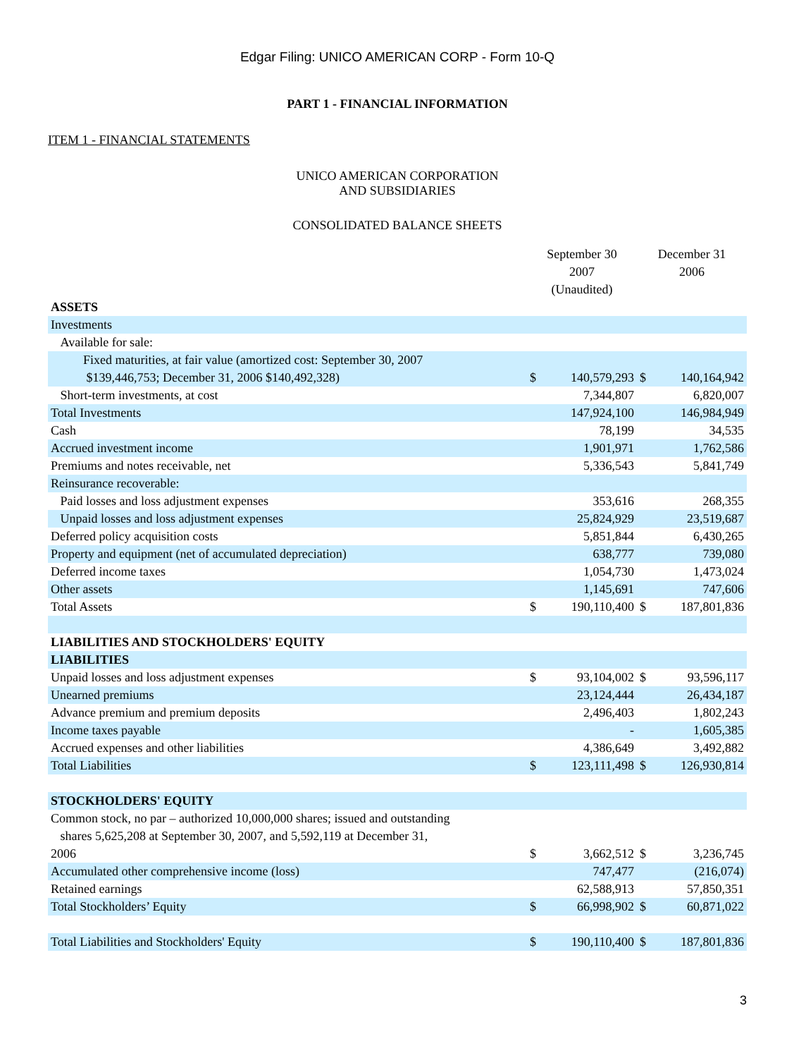Edgar Filing: UNICO AMERICAN CORP - Form 10-Q
PART 1 - FINANCIAL INFORMATION
ITEM 1 - FINANCIAL STATEMENTS
UNICO AMERICAN CORPORATION
AND SUBSIDIARIES
CONSOLIDATED BALANCE SHEETS
| | September 30 2007 (Unaudited) | | December 31 2006 | |
| --- | --- | --- | --- | --- |
| ASSETS | | | | |
| Investments | | | | |
| Available for sale: | | | | |
| Fixed maturities, at fair value (amortized cost: September 30, 2007 $139,446,753; December 31, 2006 $140,492,328) | $ | 140,579,293 | $ | 140,164,942 |
| Short-term investments, at cost | | 7,344,807 | | 6,820,007 |
| Total Investments | | 147,924,100 | | 146,984,949 |
| Cash | | 78,199 | | 34,535 |
| Accrued investment income | | 1,901,971 | | 1,762,586 |
| Premiums and notes receivable, net | | 5,336,543 | | 5,841,749 |
| Reinsurance recoverable: | | | | |
| Paid losses and loss adjustment expenses | | 353,616 | | 268,355 |
| Unpaid losses and loss adjustment expenses | | 25,824,929 | | 23,519,687 |
| Deferred policy acquisition costs | | 5,851,844 | | 6,430,265 |
| Property and equipment (net of accumulated depreciation) | | 638,777 | | 739,080 |
| Deferred income taxes | | 1,054,730 | | 1,473,024 |
| Other assets | | 1,145,691 | | 747,606 |
| Total Assets | $ | 190,110,400 | $ | 187,801,836 |
| LIABILITIES AND STOCKHOLDERS' EQUITY | | | | |
| LIABILITIES | | | | |
| Unpaid losses and loss adjustment expenses | $ | 93,104,002 | $ | 93,596,117 |
| Unearned premiums | | 23,124,444 | | 26,434,187 |
| Advance premium and premium deposits | | 2,496,403 | | 1,802,243 |
| Income taxes payable | | - | | 1,605,385 |
| Accrued expenses and other liabilities | | 4,386,649 | | 3,492,882 |
| Total Liabilities | $ | 123,111,498 | $ | 126,930,814 |
| STOCKHOLDERS' EQUITY | | | | |
| Common stock, no par – authorized 10,000,000 shares; issued and outstanding shares 5,625,208 at September 30, 2007, and 5,592,119 at December 31, 2006 | $ | 3,662,512 | $ | 3,236,745 |
| Accumulated other comprehensive income (loss) | | 747,477 | | (216,074) |
| Retained earnings | | 62,588,913 | | 57,850,351 |
| Total Stockholders’ Equity | $ | 66,998,902 | $ | 60,871,022 |
| Total Liabilities and Stockholders' Equity | $ | 190,110,400 | $ | 187,801,836 |
3